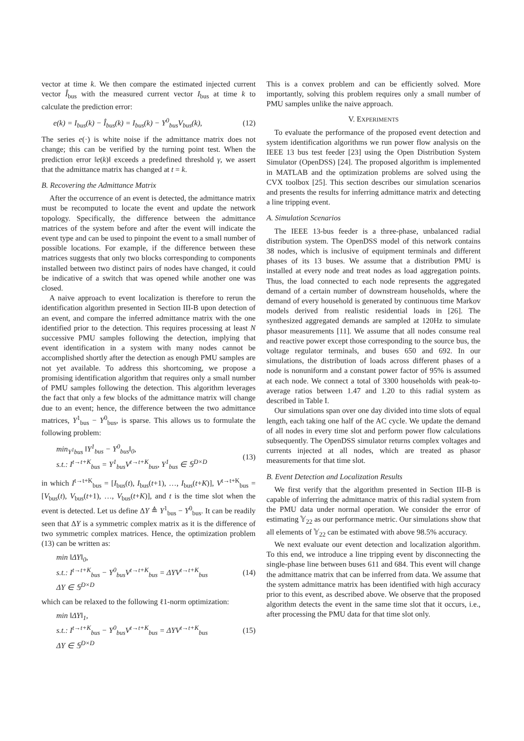vector at time k. We then compare the estimated injected current vector Î<sub>bus</sub> with the measured current vector I<sub>bus</sub> at time k to calculate the prediction error:
e(k) = I<sub>bus</sub>(k) − Î<sub>bus</sub>(k) = I<sub>bus</sub>(k) − Y<sup>0</sup><sub>bus</sub>V<sub>bus</sub>(k), (12)
The series e(·) is white noise if the admittance matrix does not change; this can be verified by the turning point test. When the prediction error ‖e(k)‖ exceeds a predefined threshold γ, we assert that the admittance matrix has changed at t = k.
B. Recovering the Admittance Matrix
After the occurrence of an event is detected, the admittance matrix must be recomputed to locate the event and update the network topology. Specifically, the difference between the admittance matrices of the system before and after the event will indicate the event type and can be used to pinpoint the event to a small number of possible locations. For example, if the difference between these matrices suggests that only two blocks corresponding to components installed between two distinct pairs of nodes have changed, it could be indicative of a switch that was opened while another one was closed.
A naive approach to event localization is therefore to rerun the identification algorithm presented in Section III-B upon detection of an event, and compare the inferred admittance matrix with the one identified prior to the detection. This requires processing at least N successive PMU samples following the detection, implying that event identification in a system with many nodes cannot be accomplished shortly after the detection as enough PMU samples are not yet available. To address this shortcoming, we propose a promising identification algorithm that requires only a small number of PMU samples following the detection. This algorithm leverages the fact that only a few blocks of the admittance matrix will change due to an event; hence, the difference between the two admittance matrices, Y<sup>1</sup><sub>bus</sub> − Y<sup>0</sup><sub>bus</sub>, is sparse. This allows us to formulate the following problem:
min<sub>Y<sup>1</sup>bus</sub> ‖Y<sup>1</sup><sub>bus</sub> − Y<sup>0</sup><sub>bus</sub>‖<sub>0</sub>,
s.t.: I<sup>t→t+K</sup><sub>bus</sub> = Y<sup>1</sup><sub>bus</sub>V<sup>t→t+K</sup><sub>bus</sub>, Y<sup>1</sup><sub>bus</sub> ∈ 𝕊<sup>D×D</sup> (13)
in which I<sup>t→t+K</sup><sub>bus</sub> = [I<sub>bus</sub>(t), I<sub>bus</sub>(t+1), …, I<sub>bus</sub>(t+K)], V<sup>t→t+K</sup><sub>bus</sub> = [V<sub>bus</sub>(t), V<sub>bus</sub>(t+1), …, V<sub>bus</sub>(t+K)], and t is the time slot when the event is detected. Let us define ΔY ≜ Y<sup>1</sup><sub>bus</sub> − Y<sup>0</sup><sub>bus</sub>. It can be readily seen that ΔY is a symmetric complex matrix as it is the difference of two symmetric complex matrices. Hence, the optimization problem (13) can be written as:
min ‖ΔY‖<sub>0</sub>,
s.t.: I<sup>t→t+K</sup><sub>bus</sub> − Y<sup>0</sup><sub>bus</sub>V<sup>t→t+K</sup><sub>bus</sub> = ΔYV<sup>t→t+K</sup><sub>bus</sub>
ΔY ∈ 𝕊<sup>D×D</sup> (14)
which can be relaxed to the following ℓ1-norm optimization:
min ‖ΔY‖<sub>1</sub>,
s.t.: I<sup>t→t+K</sup><sub>bus</sub> − Y<sup>0</sup><sub>bus</sub>V<sup>t→t+K</sup><sub>bus</sub> = ΔYV<sup>t→t+K</sup><sub>bus</sub>
ΔY ∈ 𝕊<sup>D×D</sup> (15)
This is a convex problem and can be efficiently solved. More importantly, solving this problem requires only a small number of PMU samples unlike the naive approach.
V. EXPERIMENTS
To evaluate the performance of the proposed event detection and system identification algorithms we run power flow analysis on the IEEE 13 bus test feeder [23] using the Open Distribution System Simulator (OpenDSS) [24]. The proposed algorithm is implemented in MATLAB and the optimization problems are solved using the CVX toolbox [25]. This section describes our simulation scenarios and presents the results for inferring admittance matrix and detecting a line tripping event.
A. Simulation Scenarios
The IEEE 13-bus feeder is a three-phase, unbalanced radial distribution system. The OpenDSS model of this network contains 38 nodes, which is inclusive of equipment terminals and different phases of its 13 buses. We assume that a distribution PMU is installed at every node and treat nodes as load aggregation points. Thus, the load connected to each node represents the aggregated demand of a certain number of downstream households, where the demand of every household is generated by continuous time Markov models derived from realistic residential loads in [26]. The synthesized aggregated demands are sampled at 120Hz to simulate phasor measurements [11]. We assume that all nodes consume real and reactive power except those corresponding to the source bus, the voltage regulator terminals, and buses 650 and 692. In our simulations, the distribution of loads across different phases of a node is nonuniform and a constant power factor of 95% is assumed at each node. We connect a total of 3300 households with peak-to-average ratios between 1.47 and 1.20 to this radial system as described in Table I.
Our simulations span over one day divided into time slots of equal length, each taking one half of the AC cycle. We update the demand of all nodes in every time slot and perform power flow calculations subsequently. The OpenDSS simulator returns complex voltages and currents injected at all nodes, which are treated as phasor measurements for that time slot.
B. Event Detection and Localization Results
We first verify that the algorithm presented in Section III-B is capable of inferring the admittance matrix of this radial system from the PMU data under normal operation. We consider the error of estimating 𝕐<sub>22</sub> as our performance metric. Our simulations show that all elements of 𝕐<sub>22</sub> can be estimated with above 98.5% accuracy.
We next evaluate our event detection and localization algorithm. To this end, we introduce a line tripping event by disconnecting the single-phase line between buses 611 and 684. This event will change the admittance matrix that can be inferred from data. We assume that the system admittance matrix has been identified with high accuracy prior to this event, as described above. We observe that the proposed algorithm detects the event in the same time slot that it occurs, i.e., after processing the PMU data for that time slot only.